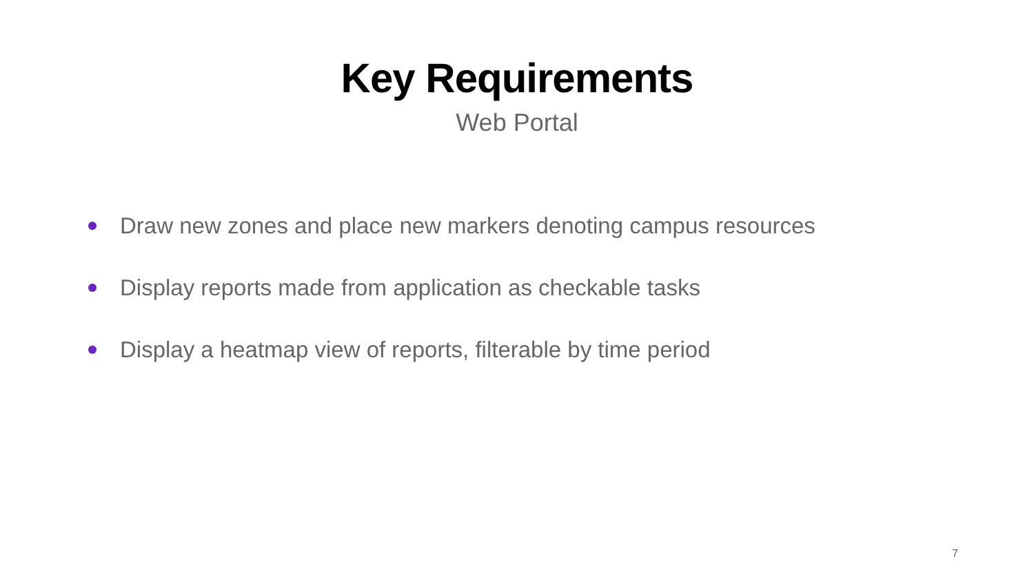Key Requirements
Web Portal
Draw new zones and place new markers denoting campus resources
Display reports made from application as checkable tasks
Display a heatmap view of reports, filterable by time period
7